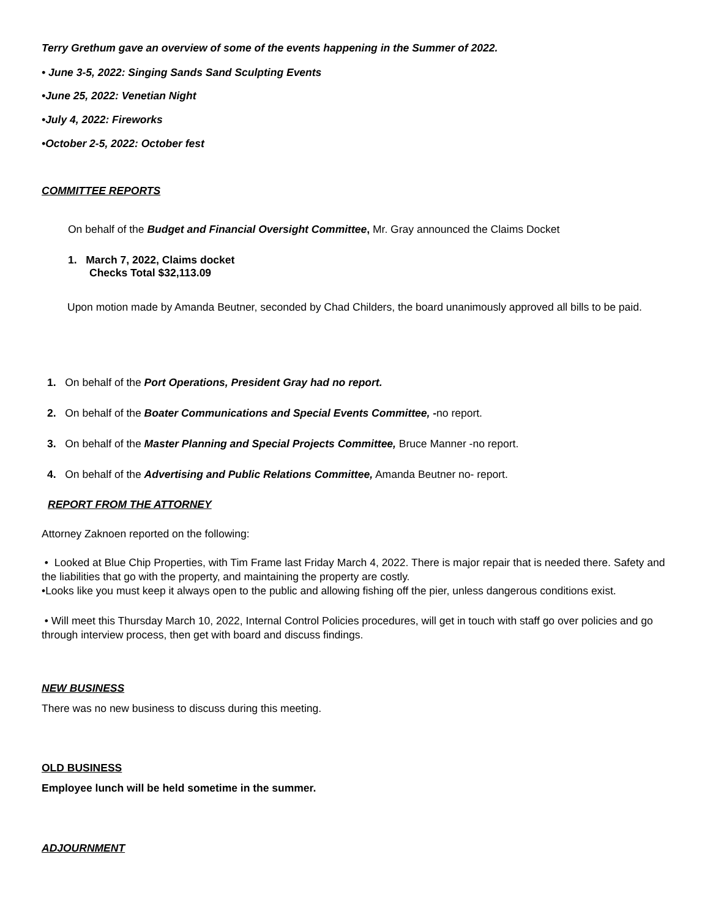Terry Grethum gave an overview of some of the events happening in the Summer of 2022.
• June 3-5, 2022: Singing Sands Sand Sculpting Events
•June 25, 2022: Venetian Night
•July 4, 2022: Fireworks
•October 2-5, 2022: October fest
COMMITTEE REPORTS
On behalf of the Budget and Financial Oversight Committee, Mr. Gray announced the Claims Docket
1. March 7, 2022, Claims docket
Checks Total $32,113.09
Upon motion made by Amanda Beutner, seconded by Chad Childers, the board unanimously approved all bills to be paid.
1. On behalf of the Port Operations, President Gray had no report.
2. On behalf of the Boater Communications and Special Events Committee, -no report.
3. On behalf of the Master Planning and Special Projects Committee, Bruce Manner -no report.
4. On behalf of the Advertising and Public Relations Committee, Amanda Beutner no- report.
REPORT FROM THE ATTORNEY
Attorney Zaknoen reported on the following:
• Looked at Blue Chip Properties, with Tim Frame last Friday March 4, 2022. There is major repair that is needed there. Safety and the liabilities that go with the property, and maintaining the property are costly.
•Looks like you must keep it always open to the public and allowing fishing off the pier, unless dangerous conditions exist.
• Will meet this Thursday March 10, 2022, Internal Control Policies procedures, will get in touch with staff go over policies and go through interview process, then get with board and discuss findings.
NEW BUSINESS
There was no new business to discuss during this meeting.
OLD BUSINESS
Employee lunch will be held sometime in the summer.
ADJOURNMENT